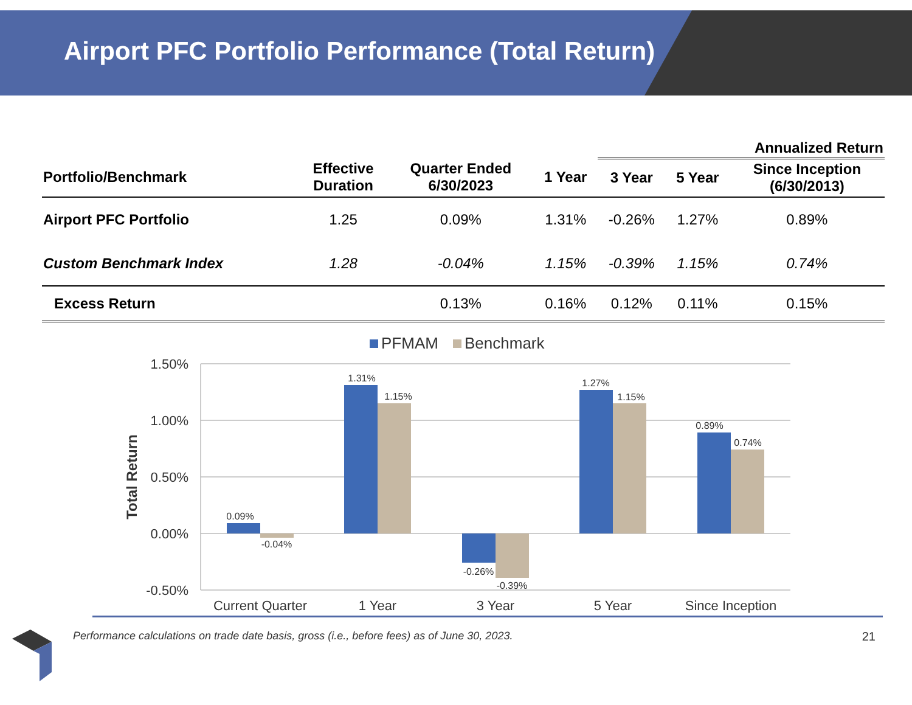Airport PFC Portfolio Performance (Total Return)
| | | | | Annualized Return | | |
| --- | --- | --- | --- | --- | --- | --- |
| Portfolio/Benchmark | Effective Duration | Quarter Ended 6/30/2023 | 1 Year | 3 Year | 5 Year | Since Inception (6/30/2013) |
| Airport PFC Portfolio | 1.25 | 0.09% | 1.31% | -0.26% | 1.27% | 0.89% |
| Custom Benchmark Index | 1.28 | -0.04% | 1.15% | -0.39% | 1.15% | 0.74% |
| Excess Return | | 0.13% | 0.16% | 0.12% | 0.11% | 0.15% |
PFMAM
Benchmark
1.50%
1.00%
0.50%
0.00%
-0.50%
Total Return
0.09%
-0.04%
1.31%
1.15%
-0.26%
-0.39%
1.27%
1.15%
0.89%
0.74%
Current Quarter
1 Year
3 Year
5 Year
Since Inception
Performance calculations on trade date basis, gross (i.e., before fees) as of June 30, 2023. 21